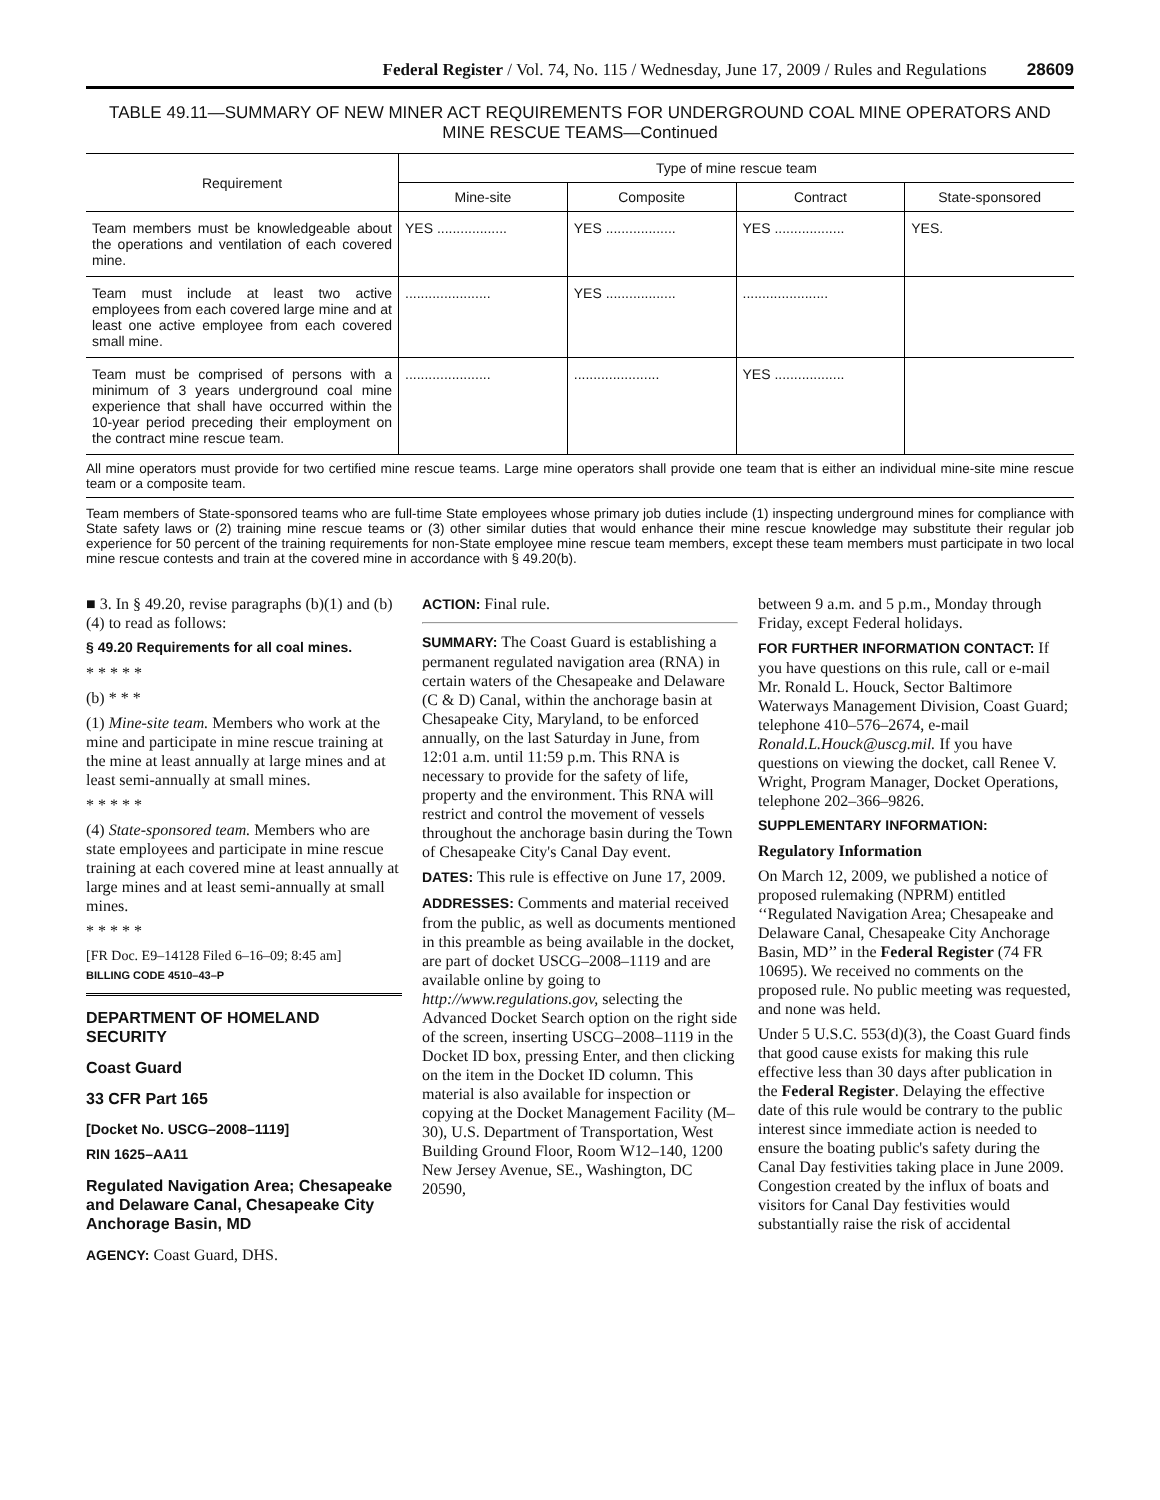Federal Register / Vol. 74, No. 115 / Wednesday, June 17, 2009 / Rules and Regulations 28609
TABLE 49.11—SUMMARY OF NEW MINER ACT REQUIREMENTS FOR UNDERGROUND COAL MINE OPERATORS AND MINE RESCUE TEAMS—Continued
| Requirement | Type of mine rescue team | | | |
| --- | --- | --- | --- | --- |
| | Mine-site | Composite | Contract | State-sponsored |
| Team members must be knowledgeable about the operations and ventilation of each covered mine. | YES .................. | YES .................. | YES .................. | YES. |
| Team must include at least two active employees from each covered large mine and at least one active employee from each covered small mine. | ...................... | YES .................. | ...................... | |
| Team must be comprised of persons with a minimum of 3 years underground coal mine experience that shall have occurred within the 10-year period preceding their employment on the contract mine rescue team. | ...................... | ...................... | YES .................. | |
All mine operators must provide for two certified mine rescue teams. Large mine operators shall provide one team that is either an individual mine-site mine rescue team or a composite team.
Team members of State-sponsored teams who are full-time State employees whose primary job duties include (1) inspecting underground mines for compliance with State safety laws or (2) training mine rescue teams or (3) other similar duties that would enhance their mine rescue knowledge may substitute their regular job experience for 50 percent of the training requirements for non-State employee mine rescue team members, except these team members must participate in two local mine rescue contests and train at the covered mine in accordance with § 49.20(b).
■ 3. In § 49.20, revise paragraphs (b)(1) and (b)(4) to read as follows:
§ 49.20 Requirements for all coal mines.
* * * * *
(b) * * *
(1) Mine-site team. Members who work at the mine and participate in mine rescue training at the mine at least annually at large mines and at least semi-annually at small mines.
* * * * *
(4) State-sponsored team. Members who are state employees and participate in mine rescue training at each covered mine at least annually at large mines and at least semi-annually at small mines.
* * * * *
[FR Doc. E9–14128 Filed 6–16–09; 8:45 am]
BILLING CODE 4510–43–P
DEPARTMENT OF HOMELAND SECURITY
Coast Guard
33 CFR Part 165
[Docket No. USCG–2008–1119]
RIN 1625–AA11
Regulated Navigation Area; Chesapeake and Delaware Canal, Chesapeake City Anchorage Basin, MD
AGENCY: Coast Guard, DHS.
ACTION: Final rule.
SUMMARY: The Coast Guard is establishing a permanent regulated navigation area (RNA) in certain waters of the Chesapeake and Delaware (C & D) Canal, within the anchorage basin at Chesapeake City, Maryland, to be enforced annually, on the last Saturday in June, from 12:01 a.m. until 11:59 p.m. This RNA is necessary to provide for the safety of life, property and the environment. This RNA will restrict and control the movement of vessels throughout the anchorage basin during the Town of Chesapeake City's Canal Day event.
DATES: This rule is effective on June 17, 2009.
ADDRESSES: Comments and material received from the public, as well as documents mentioned in this preamble as being available in the docket, are part of docket USCG–2008–1119 and are available online by going to http://www.regulations.gov, selecting the Advanced Docket Search option on the right side of the screen, inserting USCG–2008–1119 in the Docket ID box, pressing Enter, and then clicking on the item in the Docket ID column. This material is also available for inspection or copying at the Docket Management Facility (M–30), U.S. Department of Transportation, West Building Ground Floor, Room W12–140, 1200 New Jersey Avenue, SE., Washington, DC 20590,
between 9 a.m. and 5 p.m., Monday through Friday, except Federal holidays.
FOR FURTHER INFORMATION CONTACT: If you have questions on this rule, call or e-mail Mr. Ronald L. Houck, Sector Baltimore Waterways Management Division, Coast Guard; telephone 410–576–2674, e-mail Ronald.L.Houck@uscg.mil. If you have questions on viewing the docket, call Renee V. Wright, Program Manager, Docket Operations, telephone 202–366–9826.
SUPPLEMENTARY INFORMATION:
Regulatory Information
On March 12, 2009, we published a notice of proposed rulemaking (NPRM) entitled ‘‘Regulated Navigation Area; Chesapeake and Delaware Canal, Chesapeake City Anchorage Basin, MD’’ in the Federal Register (74 FR 10695). We received no comments on the proposed rule. No public meeting was requested, and none was held.
Under 5 U.S.C. 553(d)(3), the Coast Guard finds that good cause exists for making this rule effective less than 30 days after publication in the Federal Register. Delaying the effective date of this rule would be contrary to the public interest since immediate action is needed to ensure the boating public's safety during the Canal Day festivities taking place in June 2009. Congestion created by the influx of boats and visitors for Canal Day festivities would substantially raise the risk of accidental